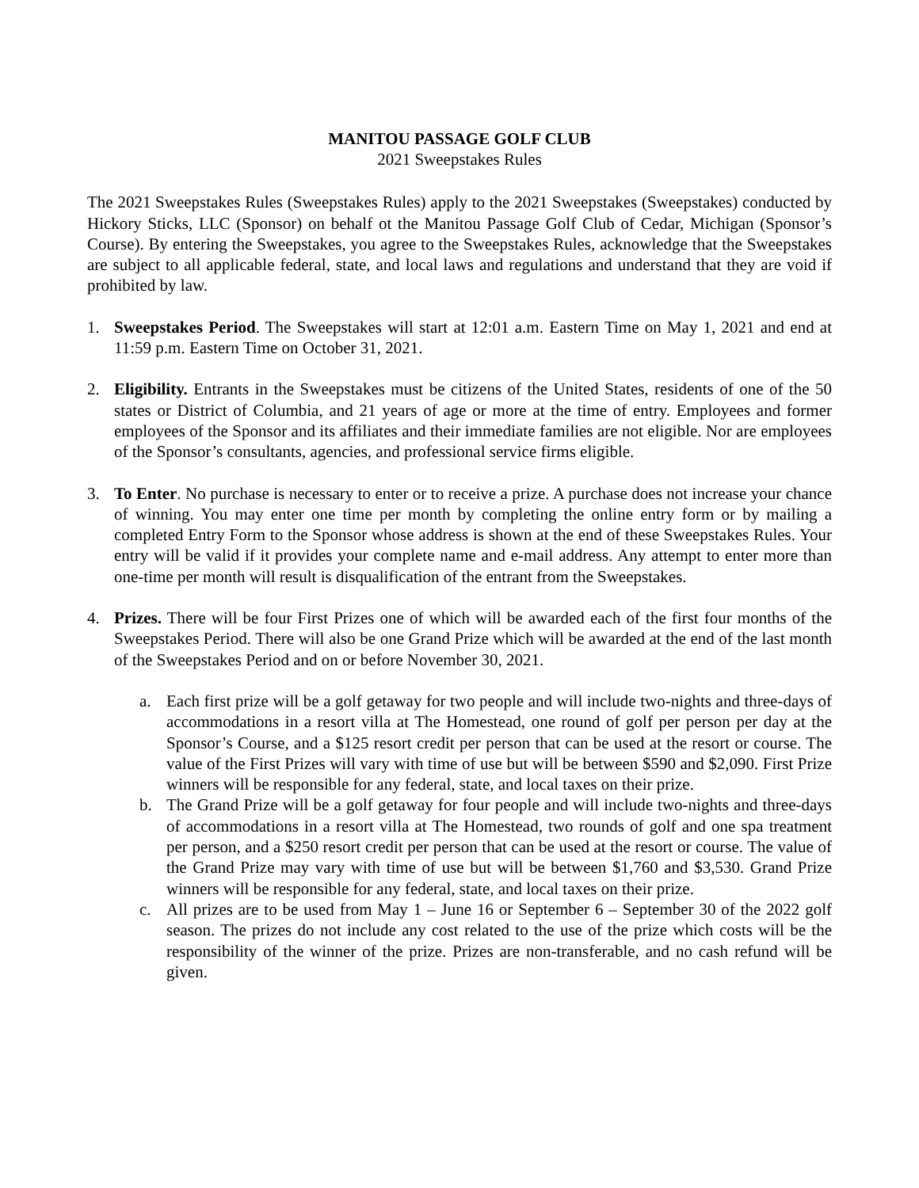MANITOU PASSAGE GOLF CLUB
2021 Sweepstakes Rules
The 2021 Sweepstakes Rules (Sweepstakes Rules) apply to the 2021 Sweepstakes (Sweepstakes) conducted by Hickory Sticks, LLC (Sponsor) on behalf ot the Manitou Passage Golf Club of Cedar, Michigan (Sponsor’s Course). By entering the Sweepstakes, you agree to the Sweepstakes Rules, acknowledge that the Sweepstakes are subject to all applicable federal, state, and local laws and regulations and understand that they are void if prohibited by law.
1. Sweepstakes Period. The Sweepstakes will start at 12:01 a.m. Eastern Time on May 1, 2021 and end at 11:59 p.m. Eastern Time on October 31, 2021.
2. Eligibility. Entrants in the Sweepstakes must be citizens of the United States, residents of one of the 50 states or District of Columbia, and 21 years of age or more at the time of entry. Employees and former employees of the Sponsor and its affiliates and their immediate families are not eligible. Nor are employees of the Sponsor’s consultants, agencies, and professional service firms eligible.
3. To Enter. No purchase is necessary to enter or to receive a prize. A purchase does not increase your chance of winning. You may enter one time per month by completing the online entry form or by mailing a completed Entry Form to the Sponsor whose address is shown at the end of these Sweepstakes Rules. Your entry will be valid if it provides your complete name and e-mail address. Any attempt to enter more than one-time per month will result is disqualification of the entrant from the Sweepstakes.
4. Prizes. There will be four First Prizes one of which will be awarded each of the first four months of the Sweepstakes Period. There will also be one Grand Prize which will be awarded at the end of the last month of the Sweepstakes Period and on or before November 30, 2021.
a. Each first prize will be a golf getaway for two people and will include two-nights and three-days of accommodations in a resort villa at The Homestead, one round of golf per person per day at the Sponsor’s Course, and a $125 resort credit per person that can be used at the resort or course. The value of the First Prizes will vary with time of use but will be between $590 and $2,090. First Prize winners will be responsible for any federal, state, and local taxes on their prize.
b. The Grand Prize will be a golf getaway for four people and will include two-nights and three-days of accommodations in a resort villa at The Homestead, two rounds of golf and one spa treatment per person, and a $250 resort credit per person that can be used at the resort or course. The value of the Grand Prize may vary with time of use but will be between $1,760 and $3,530. Grand Prize winners will be responsible for any federal, state, and local taxes on their prize.
c. All prizes are to be used from May 1 – June 16 or September 6 – September 30 of the 2022 golf season. The prizes do not include any cost related to the use of the prize which costs will be the responsibility of the winner of the prize. Prizes are non-transferable, and no cash refund will be given.